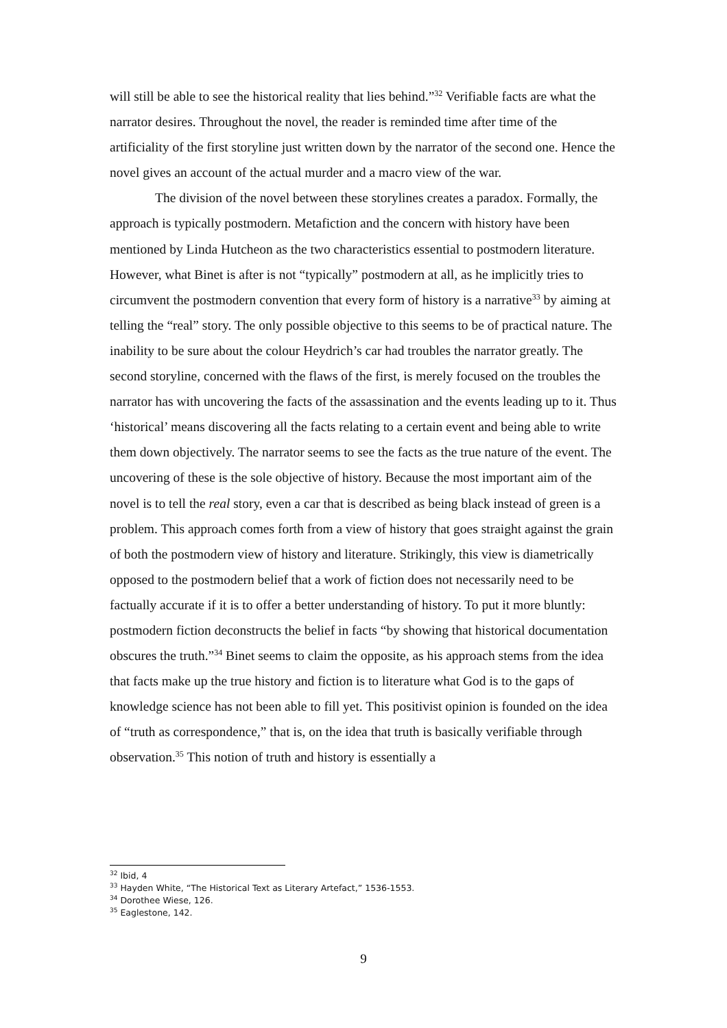will still be able to see the historical reality that lies behind.”<sup>32</sup> Verifiable facts are what the narrator desires. Throughout the novel, the reader is reminded time after time of the artificiality of the first storyline just written down by the narrator of the second one. Hence the novel gives an account of the actual murder and a macro view of the war.
The division of the novel between these storylines creates a paradox. Formally, the approach is typically postmodern. Metafiction and the concern with history have been mentioned by Linda Hutcheon as the two characteristics essential to postmodern literature. However, what Binet is after is not “typically” postmodern at all, as he implicitly tries to circumvent the postmodern convention that every form of history is a narrative<sup>33</sup> by aiming at telling the “real” story. The only possible objective to this seems to be of practical nature. The inability to be sure about the colour Heydrich’s car had troubles the narrator greatly. The second storyline, concerned with the flaws of the first, is merely focused on the troubles the narrator has with uncovering the facts of the assassination and the events leading up to it. Thus ‘historical’ means discovering all the facts relating to a certain event and being able to write them down objectively. The narrator seems to see the facts as the true nature of the event. The uncovering of these is the sole objective of history. Because the most important aim of the novel is to tell the real story, even a car that is described as being black instead of green is a problem. This approach comes forth from a view of history that goes straight against the grain of both the postmodern view of history and literature. Strikingly, this view is diametrically opposed to the postmodern belief that a work of fiction does not necessarily need to be factually accurate if it is to offer a better understanding of history. To put it more bluntly: postmodern fiction deconstructs the belief in facts “by showing that historical documentation obscures the truth.”<sup>34</sup> Binet seems to claim the opposite, as his approach stems from the idea that facts make up the true history and fiction is to literature what God is to the gaps of knowledge science has not been able to fill yet. This positivist opinion is founded on the idea of “truth as correspondence,” that is, on the idea that truth is basically verifiable through observation.<sup>35</sup> This notion of truth and history is essentially a
<sup>32</sup> Ibid, 4
<sup>33</sup> Hayden White, “The Historical Text as Literary Artefact,” 1536-1553.
<sup>34</sup> Dorothee Wiese, 126.
<sup>35</sup> Eaglestone, 142.
9